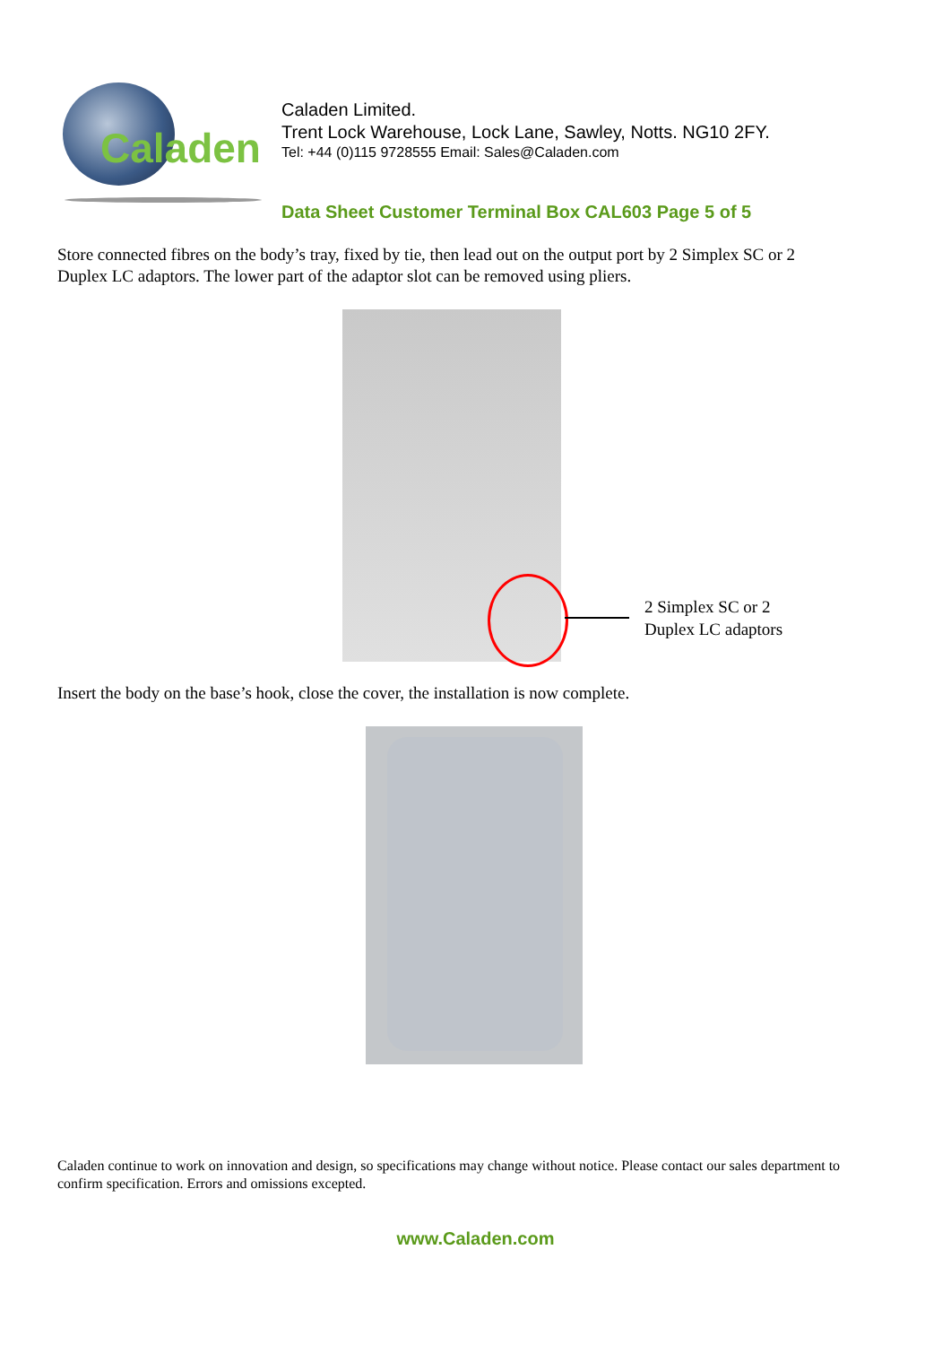Caladen
Caladen Limited.
Trent Lock Warehouse, Lock Lane, Sawley, Notts. NG10 2FY.
Tel: +44 (0)115 9728555 Email: Sales@Caladen.com
Data Sheet Customer Terminal Box CAL603 Page 5 of 5
Store connected fibres on the body’s tray, fixed by tie, then lead out on the output port by 2 Simplex SC or 2 Duplex LC adaptors. The lower part of the adaptor slot can be removed using pliers.
2 Simplex SC or 2
Duplex LC adaptors
Insert the body on the base’s hook, close the cover, the installation is now complete.
Caladen continue to work on innovation and design, so specifications may change without notice. Please contact our sales department to confirm specification. Errors and omissions excepted.
www.Caladen.com